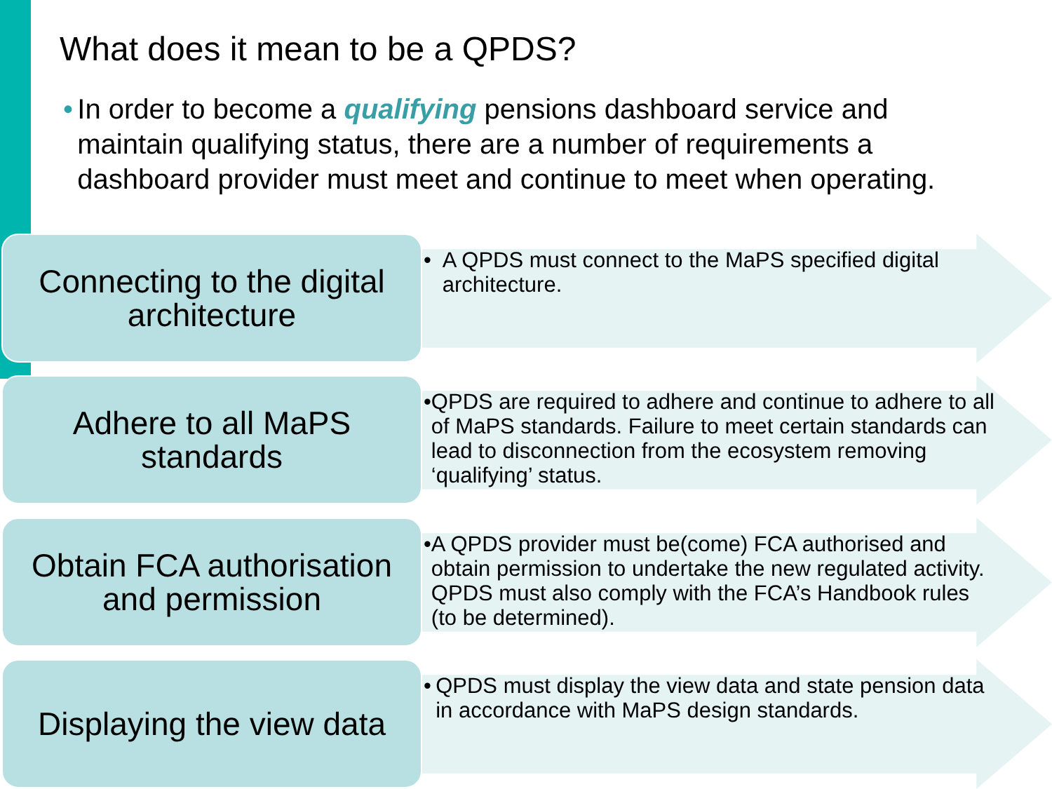What does it mean to be a QPDS?
• In order to become a qualifying pensions dashboard service and maintain qualifying status, there are a number of requirements a dashboard provider must meet and continue to meet when operating.
Connecting to the digital architecture
• A QPDS must connect to the MaPS specified digital architecture.
Adhere to all MaPS standards
• QPDS are required to adhere and continue to adhere to all of MaPS standards. Failure to meet certain standards can lead to disconnection from the ecosystem removing ‘qualifying’ status.
Obtain FCA authorisation and permission
• A QPDS provider must be(come) FCA authorised and obtain permission to undertake the new regulated activity. QPDS must also comply with the FCA’s Handbook rules (to be determined).
Displaying the view data
• QPDS must display the view data and state pension data in accordance with MaPS design standards.